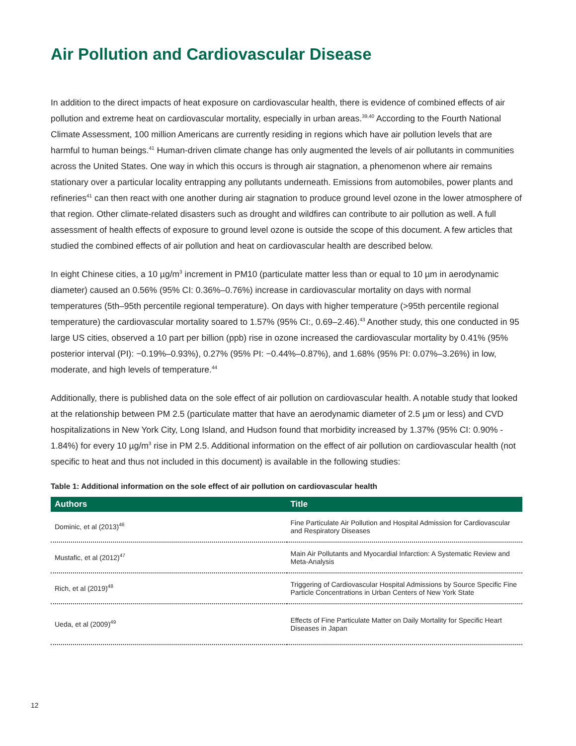Air Pollution and Cardiovascular Disease
In addition to the direct impacts of heat exposure on cardiovascular health, there is evidence of combined effects of air pollution and extreme heat on cardiovascular mortality, especially in urban areas.<sup>39,40</sup> According to the Fourth National Climate Assessment, 100 million Americans are currently residing in regions which have air pollution levels that are harmful to human beings.<sup>41</sup> Human-driven climate change has only augmented the levels of air pollutants in communities across the United States. One way in which this occurs is through air stagnation, a phenomenon where air remains stationary over a particular locality entrapping any pollutants underneath. Emissions from automobiles, power plants and refineries<sup>41</sup> can then react with one another during air stagnation to produce ground level ozone in the lower atmosphere of that region. Other climate-related disasters such as drought and wildfires can contribute to air pollution as well. A full assessment of health effects of exposure to ground level ozone is outside the scope of this document. A few articles that studied the combined effects of air pollution and heat on cardiovascular health are described below.
In eight Chinese cities, a 10 µg/m<sup>3</sup> increment in PM10 (particulate matter less than or equal to 10 µm in aerodynamic diameter) caused an 0.56% (95% CI: 0.36%–0.76%) increase in cardiovascular mortality on days with normal temperatures (5th–95th percentile regional temperature). On days with higher temperature (>95th percentile regional temperature) the cardiovascular mortality soared to 1.57% (95% CI:, 0.69–2.46).<sup>43</sup> Another study, this one conducted in 95 large US cities, observed a 10 part per billion (ppb) rise in ozone increased the cardiovascular mortality by 0.41% (95% posterior interval (PI): −0.19%–0.93%), 0.27% (95% PI: −0.44%–0.87%), and 1.68% (95% PI: 0.07%–3.26%) in low, moderate, and high levels of temperature.<sup>44</sup>
Additionally, there is published data on the sole effect of air pollution on cardiovascular health. A notable study that looked at the relationship between PM 2.5 (particulate matter that have an aerodynamic diameter of 2.5 µm or less) and CVD hospitalizations in New York City, Long Island, and Hudson found that morbidity increased by 1.37% (95% CI: 0.90% - 1.84%) for every 10 µg/m<sup>3</sup> rise in PM 2.5. Additional information on the effect of air pollution on cardiovascular health (not specific to heat and thus not included in this document) is available in the following studies:
Table 1: Additional information on the sole effect of air pollution on cardiovascular health
| Authors | Title |
| --- | --- |
| Dominic, et al (2013)<sup>46</sup> | Fine Particulate Air Pollution and Hospital Admission for Cardiovascular and Respiratory Diseases |
| Mustafic, et al (2012)<sup>47</sup> | Main Air Pollutants and Myocardial Infarction: A Systematic Review and Meta-Analysis |
| Rich, et al (2019)<sup>48</sup> | Triggering of Cardiovascular Hospital Admissions by Source Specific Fine Particle Concentrations in Urban Centers of New York State |
| Ueda, et al (2009)<sup>49</sup> | Effects of Fine Particulate Matter on Daily Mortality for Specific Heart Diseases in Japan |
12